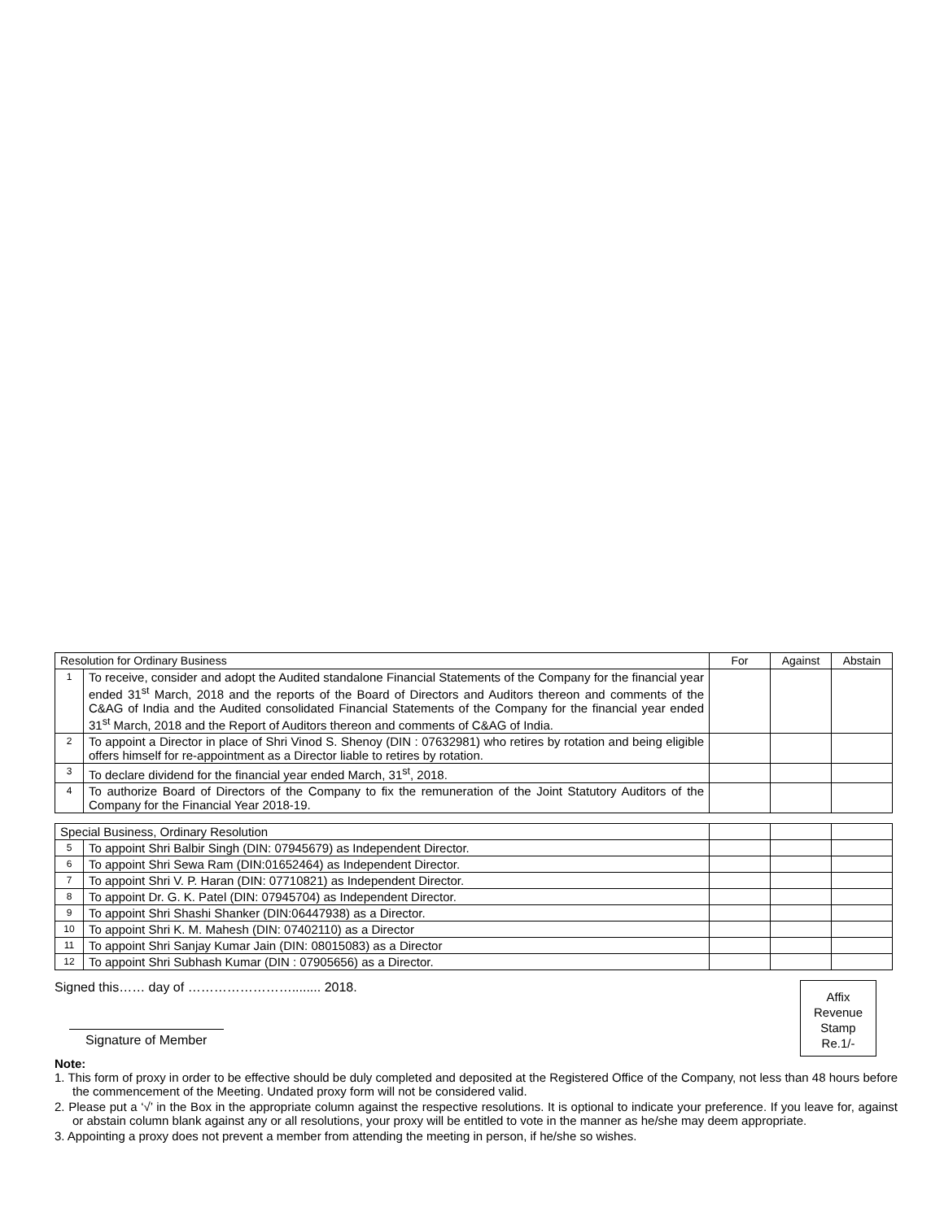| Resolution for Ordinary Business | | For | Against | Abstain |
| 1 | To receive, consider and adopt the Audited standalone Financial Statements of the Company for the financial year ended 31<sup>st</sup> March, 2018 and the reports of the Board of Directors and Auditors thereon and comments of the C&AG of India and the Audited consolidated Financial Statements of the Company for the financial year ended 31<sup>st</sup> March, 2018 and the Report of Auditors thereon and comments of C&AG of India. | | | |
| 2 | To appoint a Director in place of Shri Vinod S. Shenoy (DIN : 07632981) who retires by rotation and being eligible offers himself for re-appointment as a Director liable to retires by rotation. | | | |
| 3 | To declare dividend for the financial year ended March, 31<sup>st</sup>, 2018. | | | |
| 4 | To authorize Board of Directors of the Company to fix the remuneration of the Joint Statutory Auditors of the Company for the Financial Year 2018-19. | | | |
| Special Business, Ordinary Resolution | | | | |
| 5 | To appoint Shri Balbir Singh (DIN: 07945679) as Independent Director. | | | |
| 6 | To appoint Shri Sewa Ram (DIN:01652464) as Independent Director. | | | |
| 7 | To appoint Shri V. P. Haran (DIN: 07710821) as Independent Director. | | | |
| 8 | To appoint Dr. G. K. Patel (DIN: 07945704) as Independent Director. | | | |
| 9 | To appoint Shri Shashi Shanker (DIN:06447938) as a Director. | | | |
| 10 | To appoint Shri K. M. Mahesh (DIN: 07402110) as a Director | | | |
| 11 | To appoint Shri Sanjay Kumar Jain (DIN: 08015083) as a Director | | | |
| 12 | To appoint Shri Subhash Kumar (DIN : 07905656) as a Director. | | | |
Signed this…… day of ……………………........ 2018.
Signature of Member
Affix
Revenue
Stamp
Re.1/-
Note:
1. This form of proxy in order to be effective should be duly completed and deposited at the Registered Office of the Company, not less than 48 hours before the commencement of the Meeting. Undated proxy form will not be considered valid.
2. Please put a ‘√’ in the Box in the appropriate column against the respective resolutions. It is optional to indicate your preference. If you leave for, against or abstain column blank against any or all resolutions, your proxy will be entitled to vote in the manner as he/she may deem appropriate.
3. Appointing a proxy does not prevent a member from attending the meeting in person, if he/she so wishes.